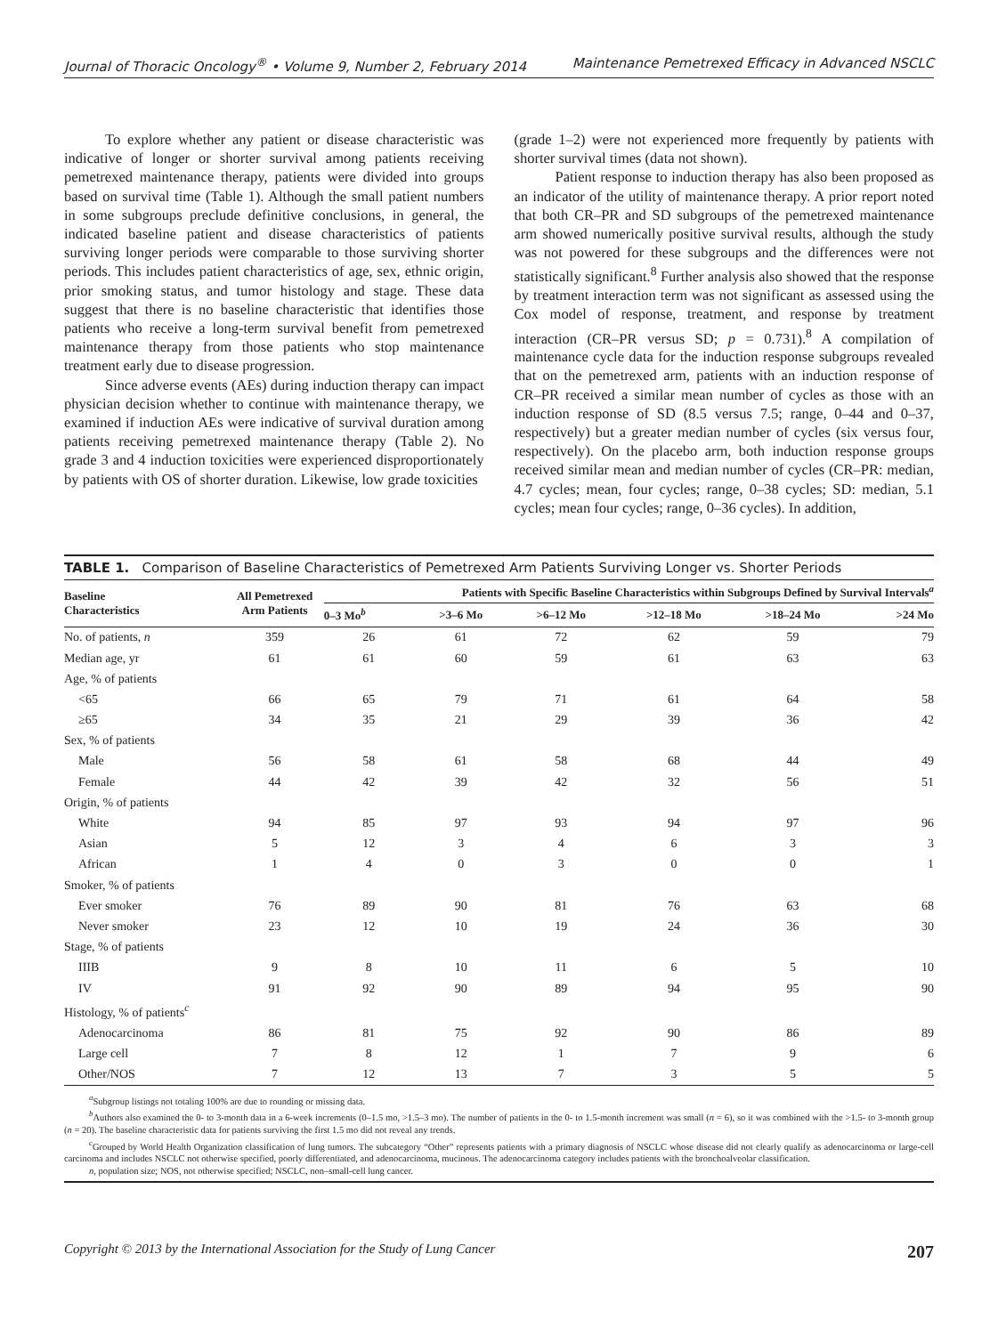Journal of Thoracic Oncology<sup>®</sup> • Volume 9, Number 2, February 2014 Maintenance Pemetrexed Efficacy in Advanced NSCLC
To explore whether any patient or disease characteristic was indicative of longer or shorter survival among patients receiving pemetrexed maintenance therapy, patients were divided into groups based on survival time (Table 1). Although the small patient numbers in some subgroups preclude definitive conclusions, in general, the indicated baseline patient and disease characteristics of patients surviving longer periods were comparable to those surviving shorter periods. This includes patient characteristics of age, sex, ethnic origin, prior smoking status, and tumor histology and stage. These data suggest that there is no baseline characteristic that identifies those patients who receive a long-term survival benefit from pemetrexed maintenance therapy from those patients who stop maintenance treatment early due to disease progression.
Since adverse events (AEs) during induction therapy can impact physician decision whether to continue with maintenance therapy, we examined if induction AEs were indicative of survival duration among patients receiving pemetrexed maintenance therapy (Table 2). No grade 3 and 4 induction toxicities were experienced disproportionately by patients with OS of shorter duration. Likewise, low grade toxicities
(grade 1–2) were not experienced more frequently by patients with shorter survival times (data not shown).
Patient response to induction therapy has also been proposed as an indicator of the utility of maintenance therapy. A prior report noted that both CR–PR and SD subgroups of the pemetrexed maintenance arm showed numerically positive survival results, although the study was not powered for these subgroups and the differences were not statistically significant.<sup>8</sup> Further analysis also showed that the response by treatment interaction term was not significant as assessed using the Cox model of response, treatment, and response by treatment interaction (CR–PR versus SD; p = 0.731).<sup>8</sup> A compilation of maintenance cycle data for the induction response subgroups revealed that on the pemetrexed arm, patients with an induction response of CR–PR received a similar mean number of cycles as those with an induction response of SD (8.5 versus 7.5; range, 0–44 and 0–37, respectively) but a greater median number of cycles (six versus four, respectively). On the placebo arm, both induction response groups received similar mean and median number of cycles (CR–PR: median, 4.7 cycles; mean, four cycles; range, 0–38 cycles; SD: median, 5.1 cycles; mean four cycles; range, 0–36 cycles). In addition,
TABLE 1. Comparison of Baseline Characteristics of Pemetrexed Arm Patients Surviving Longer vs. Shorter Periods
| Baseline Characteristics | All Pemetrexed Arm Patients | Patients with Specific Baseline Characteristics within Subgroups Defined by Survival Intervals<sup>a</sup> | | | | | |
| --- | --- | --- | --- | --- | --- | --- | --- |
| | | 0–3 Mo<sup>b</sup> | >3–6 Mo | >6–12 Mo | >12–18 Mo | >18–24 Mo | >24 Mo |
| No. of patients, n | 359 | 26 | 61 | 72 | 62 | 59 | 79 |
| Median age, yr | 61 | 61 | 60 | 59 | 61 | 63 | 63 |
| Age, % of patients | | | | | | | |
| <65 | 66 | 65 | 79 | 71 | 61 | 64 | 58 |
| ≥65 | 34 | 35 | 21 | 29 | 39 | 36 | 42 |
| Sex, % of patients | | | | | | | |
| Male | 56 | 58 | 61 | 58 | 68 | 44 | 49 |
| Female | 44 | 42 | 39 | 42 | 32 | 56 | 51 |
| Origin, % of patients | | | | | | | |
| White | 94 | 85 | 97 | 93 | 94 | 97 | 96 |
| Asian | 5 | 12 | 3 | 4 | 6 | 3 | 3 |
| African | 1 | 4 | 0 | 3 | 0 | 0 | 1 |
| Smoker, % of patients | | | | | | | |
| Ever smoker | 76 | 89 | 90 | 81 | 76 | 63 | 68 |
| Never smoker | 23 | 12 | 10 | 19 | 24 | 36 | 30 |
| Stage, % of patients | | | | | | | |
| IIIB | 9 | 8 | 10 | 11 | 6 | 5 | 10 |
| IV | 91 | 92 | 90 | 89 | 94 | 95 | 90 |
| Histology, % of patients<sup>c</sup> | | | | | | | |
| Adenocarcinoma | 86 | 81 | 75 | 92 | 90 | 86 | 89 |
| Large cell | 7 | 8 | 12 | 1 | 7 | 9 | 6 |
| Other/NOS | 7 | 12 | 13 | 7 | 3 | 5 | 5 |
<sup>a</sup> Subgroup listings not totaling 100% are due to rounding or missing data.
<sup>b</sup> Authors also examined the 0- to 3-month data in a 6-week increments (0–1.5 mo, >1.5–3 mo). The number of patients in the 0- to 1.5-month increment was small (n = 6), so it was combined with the >1.5- to 3-month group (n = 20). The baseline characteristic data for patients surviving the first 1.5 mo did not reveal any trends.
<sup>c</sup> Grouped by World Health Organization classification of lung tumors. The subcategory “Other” represents patients with a primary diagnosis of NSCLC whose disease did not clearly qualify as adenocarcinoma or large-cell carcinoma and includes NSCLC not otherwise specified, poorly differentiated, and adenocarcinoma, mucinous. The adenocarcinoma category includes patients with the bronchoalveolar classification.
n, population size; NOS, not otherwise specified; NSCLC, non–small-cell lung cancer.
Copyright © 2013 by the International Association for the Study of Lung Cancer 207